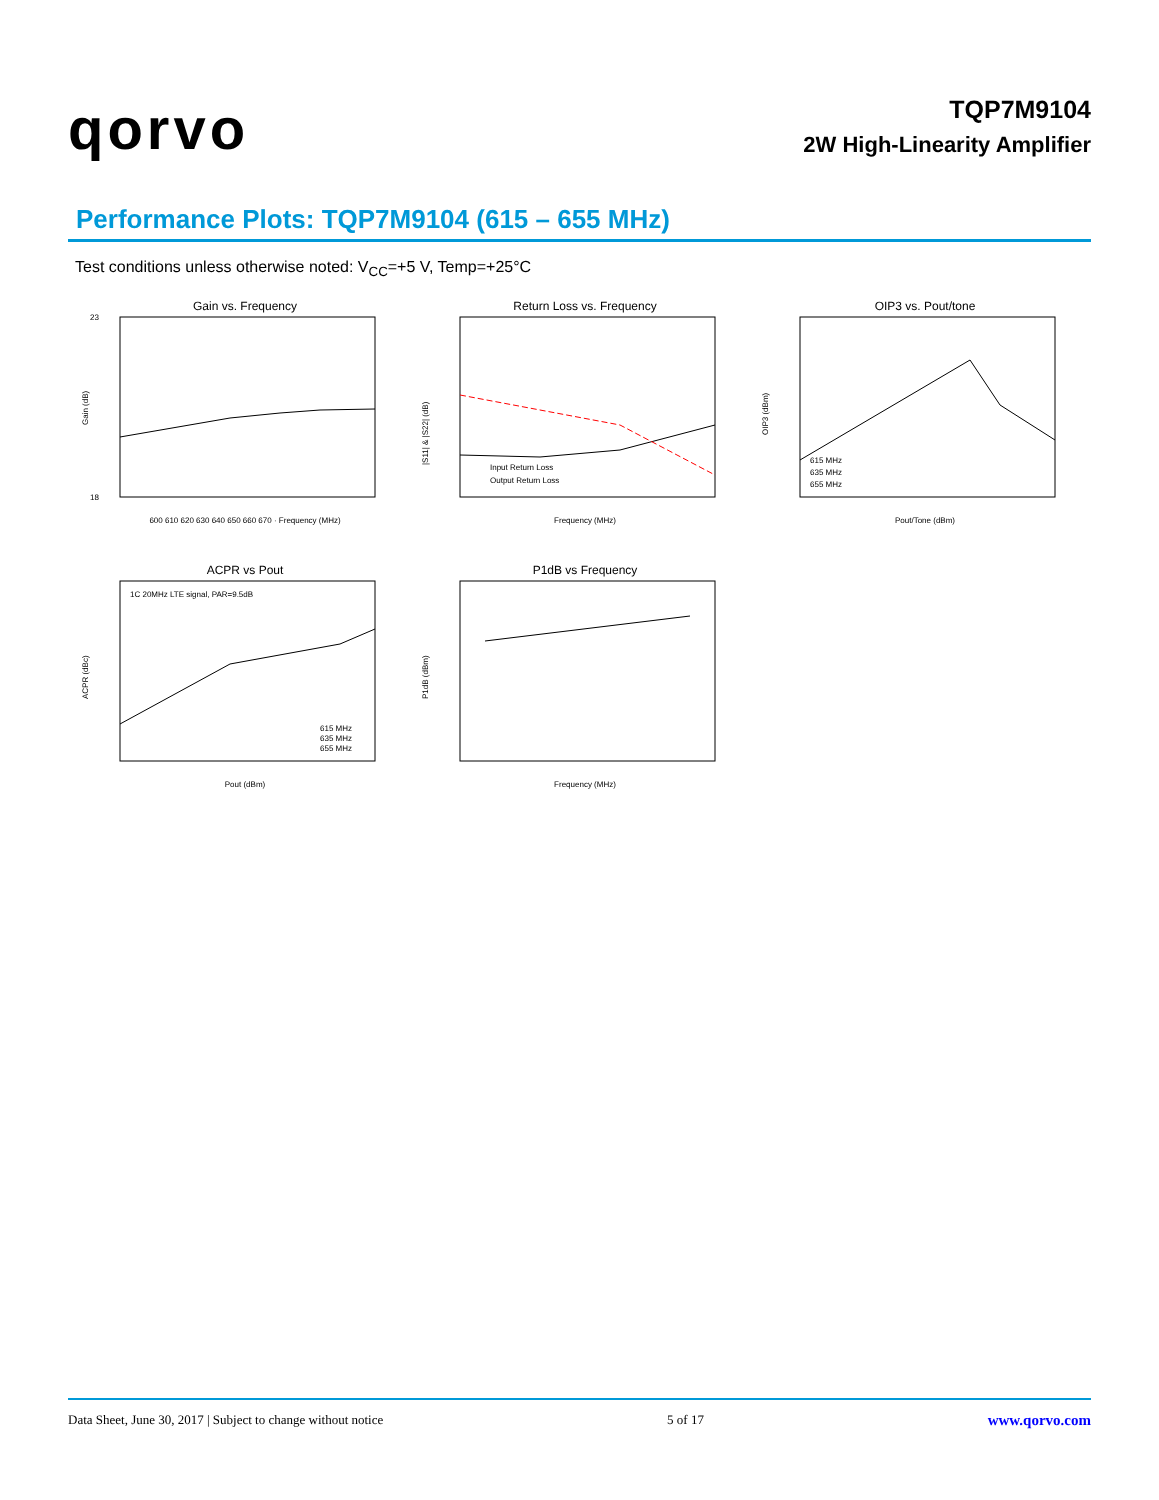qorvo
TQP7M9104
2W High-Linearity Amplifier
Performance Plots: TQP7M9104 (615 – 655 MHz)
Test conditions unless otherwise noted: V<sub>CC</sub>=+5 V, Temp=+25°C
Gain vs. Frequency
23
18
600 610 620 630 640 650 660 670 · Frequency (MHz)
Gain (dB)
Return Loss vs. Frequency
Input Return Loss
Output Return Loss
Frequency (MHz)
|S11| & |S22| (dB)
OIP3 vs. Pout/tone
615 MHz
635 MHz
655 MHz
Pout/Tone (dBm)
OIP3 (dBm)
ACPR vs Pout
1C 20MHz LTE signal, PAR=9.5dB
615 MHz
635 MHz
655 MHz
Pout (dBm)
ACPR (dBc)
P1dB vs Frequency
Frequency (MHz)
P1dB (dBm)
Data Sheet, June 30, 2017 | Subject to change without notice 5 of 17 www.qorvo.com